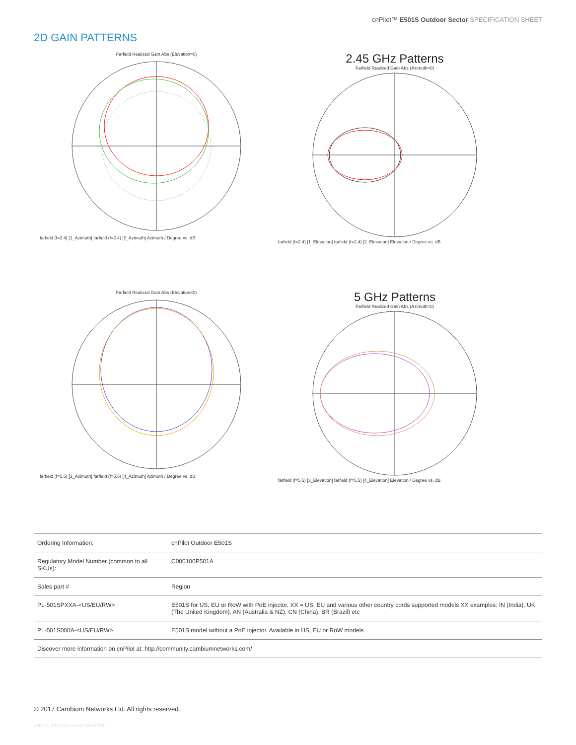cnPilot™ E501S Outdoor Sector SPECIFICATION SHEET
2D GAIN PATTERNS
Farfield Realized Gain Abs (Elevation=0)
farfield (f=2.4) [1_Azimuth] farfield (f=2.4) [2_Azimuth] Azimuth / Degree vs. dB
2.45 GHz Patterns
Farfield Realized Gain Abs (Azimuth=0)
farfield (f=2.4) [1_Elevation] farfield (f=2.4) [2_Elevation] Elevation / Degree vs. dB
Farfield Realized Gain Abs (Elevation=0)
farfield (f=5.5) [3_Azimuth] farfield (f=5.5) [4_Azimuth] Azimuth / Degree vs. dB
5 GHz Patterns
Farfield Realized Gain Abs (Azimuth=0)
farfield (f=5.5) [3_Elevation] farfield (f=5.5) [4_Elevation] Elevation / Degree vs. dB
| Ordering Information: | cnPilot Outdoor E501S |
| Regulatory Model Number (common to all SKUs): | C000100P501A |
| Sales part # | Region |
| PL-501SPXXA-<US/EU/RW> | E501S for US, EU or RoW with PoE injector. XX = US, EU and various other country cords supported models XX examples: IN (India), UK (The United Kingdom), AN (Australia & NZ), CN (China), BR (Brazil) etc |
| PL-501S000A-<US/EU/RW> | E501S model without a PoE injector. Available in US, EU or RoW models |
| Discover more information on cnPilot at: http://community.cambiumnetworks.com/ | |
© 2017 Cambium Networks Ltd. All rights reserved.
cnPilot_E501S3.21v02 05082017